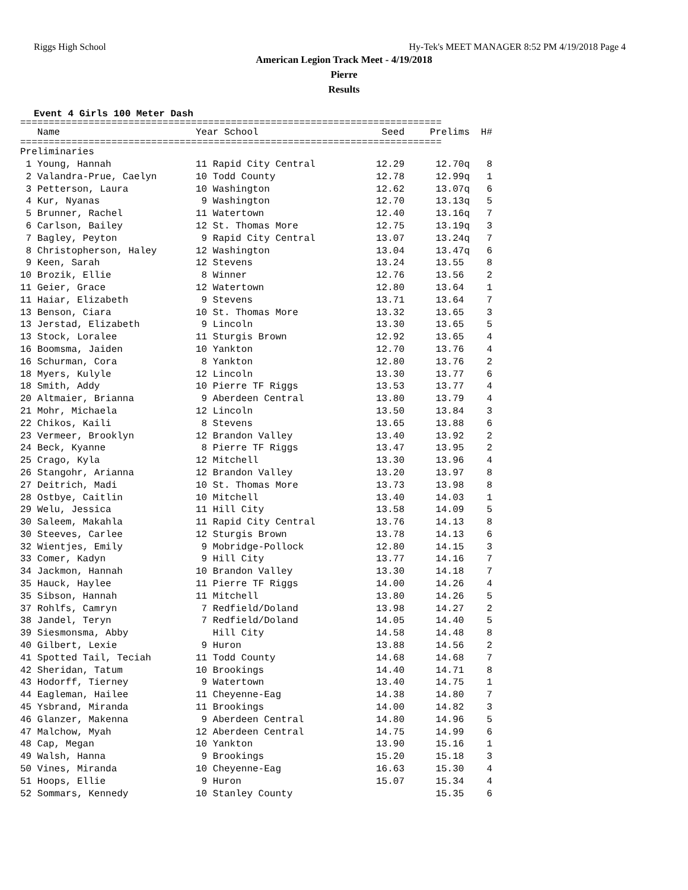Riggs High School Hy-Tek's MEET MANAGER 8:52 PM 4/19/2018 Page 4
American Legion Track Meet - 4/19/2018
Pierre
Results
Event 4 Girls 100 Meter Dash
==========================================================================
| Name | Year School | Seed | Prelims | H# |
| --- | --- | --- | --- | --- |
==========================================================================
| Preliminaries | | | | |
| 1 Young, Hannah | 11 Rapid City Central | 12.29 | 12.70q | 8 |
| 2 Valandra-Prue, Caelyn | 10 Todd County | 12.78 | 12.99q | 1 |
| 3 Petterson, Laura | 10 Washington | 12.62 | 13.07q | 6 |
| 4 Kur, Nyanas | 9 Washington | 12.70 | 13.13q | 5 |
| 5 Brunner, Rachel | 11 Watertown | 12.40 | 13.16q | 7 |
| 6 Carlson, Bailey | 12 St. Thomas More | 12.75 | 13.19q | 3 |
| 7 Bagley, Peyton | 9 Rapid City Central | 13.07 | 13.24q | 7 |
| 8 Christopherson, Haley | 12 Washington | 13.04 | 13.47q | 6 |
| 9 Keen, Sarah | 12 Stevens | 13.24 | 13.55 | 8 |
| 10 Brozik, Ellie | 8 Winner | 12.76 | 13.56 | 2 |
| 11 Geier, Grace | 12 Watertown | 12.80 | 13.64 | 1 |
| 11 Haiar, Elizabeth | 9 Stevens | 13.71 | 13.64 | 7 |
| 13 Benson, Ciara | 10 St. Thomas More | 13.32 | 13.65 | 3 |
| 13 Jerstad, Elizabeth | 9 Lincoln | 13.30 | 13.65 | 5 |
| 13 Stock, Loralee | 11 Sturgis Brown | 12.92 | 13.65 | 4 |
| 16 Boomsma, Jaiden | 10 Yankton | 12.70 | 13.76 | 4 |
| 16 Schurman, Cora | 8 Yankton | 12.80 | 13.76 | 2 |
| 18 Myers, Kulyle | 12 Lincoln | 13.30 | 13.77 | 6 |
| 18 Smith, Addy | 10 Pierre TF Riggs | 13.53 | 13.77 | 4 |
| 20 Altmaier, Brianna | 9 Aberdeen Central | 13.80 | 13.79 | 4 |
| 21 Mohr, Michaela | 12 Lincoln | 13.50 | 13.84 | 3 |
| 22 Chikos, Kaili | 8 Stevens | 13.65 | 13.88 | 6 |
| 23 Vermeer, Brooklyn | 12 Brandon Valley | 13.40 | 13.92 | 2 |
| 24 Beck, Kyanne | 8 Pierre TF Riggs | 13.47 | 13.95 | 2 |
| 25 Crago, Kyla | 12 Mitchell | 13.30 | 13.96 | 4 |
| 26 Stangohr, Arianna | 12 Brandon Valley | 13.20 | 13.97 | 8 |
| 27 Deitrich, Madi | 10 St. Thomas More | 13.73 | 13.98 | 8 |
| 28 Ostbye, Caitlin | 10 Mitchell | 13.40 | 14.03 | 1 |
| 29 Welu, Jessica | 11 Hill City | 13.58 | 14.09 | 5 |
| 30 Saleem, Makahla | 11 Rapid City Central | 13.76 | 14.13 | 8 |
| 30 Steeves, Carlee | 12 Sturgis Brown | 13.78 | 14.13 | 6 |
| 32 Wientjes, Emily | 9 Mobridge-Pollock | 12.80 | 14.15 | 3 |
| 33 Comer, Kadyn | 9 Hill City | 13.77 | 14.16 | 7 |
| 34 Jackmon, Hannah | 10 Brandon Valley | 13.30 | 14.18 | 7 |
| 35 Hauck, Haylee | 11 Pierre TF Riggs | 14.00 | 14.26 | 4 |
| 35 Sibson, Hannah | 11 Mitchell | 13.80 | 14.26 | 5 |
| 37 Rohlfs, Camryn | 7 Redfield/Doland | 13.98 | 14.27 | 2 |
| 38 Jandel, Teryn | 7 Redfield/Doland | 14.05 | 14.40 | 5 |
| 39 Siesmonsma, Abby | Hill City | 14.58 | 14.48 | 8 |
| 40 Gilbert, Lexie | 9 Huron | 13.88 | 14.56 | 2 |
| 41 Spotted Tail, Teciah | 11 Todd County | 14.68 | 14.68 | 7 |
| 42 Sheridan, Tatum | 10 Brookings | 14.40 | 14.71 | 8 |
| 43 Hodorff, Tierney | 9 Watertown | 13.40 | 14.75 | 1 |
| 44 Eagleman, Hailee | 11 Cheyenne-Eag | 14.38 | 14.80 | 7 |
| 45 Ysbrand, Miranda | 11 Brookings | 14.00 | 14.82 | 3 |
| 46 Glanzer, Makenna | 9 Aberdeen Central | 14.80 | 14.96 | 5 |
| 47 Malchow, Myah | 12 Aberdeen Central | 14.75 | 14.99 | 6 |
| 48 Cap, Megan | 10 Yankton | 13.90 | 15.16 | 1 |
| 49 Walsh, Hanna | 9 Brookings | 15.20 | 15.18 | 3 |
| 50 Vines, Miranda | 10 Cheyenne-Eag | 16.63 | 15.30 | 4 |
| 51 Hoops, Ellie | 9 Huron | 15.07 | 15.34 | 4 |
| 52 Sommars, Kennedy | 10 Stanley County | | 15.35 | 6 |